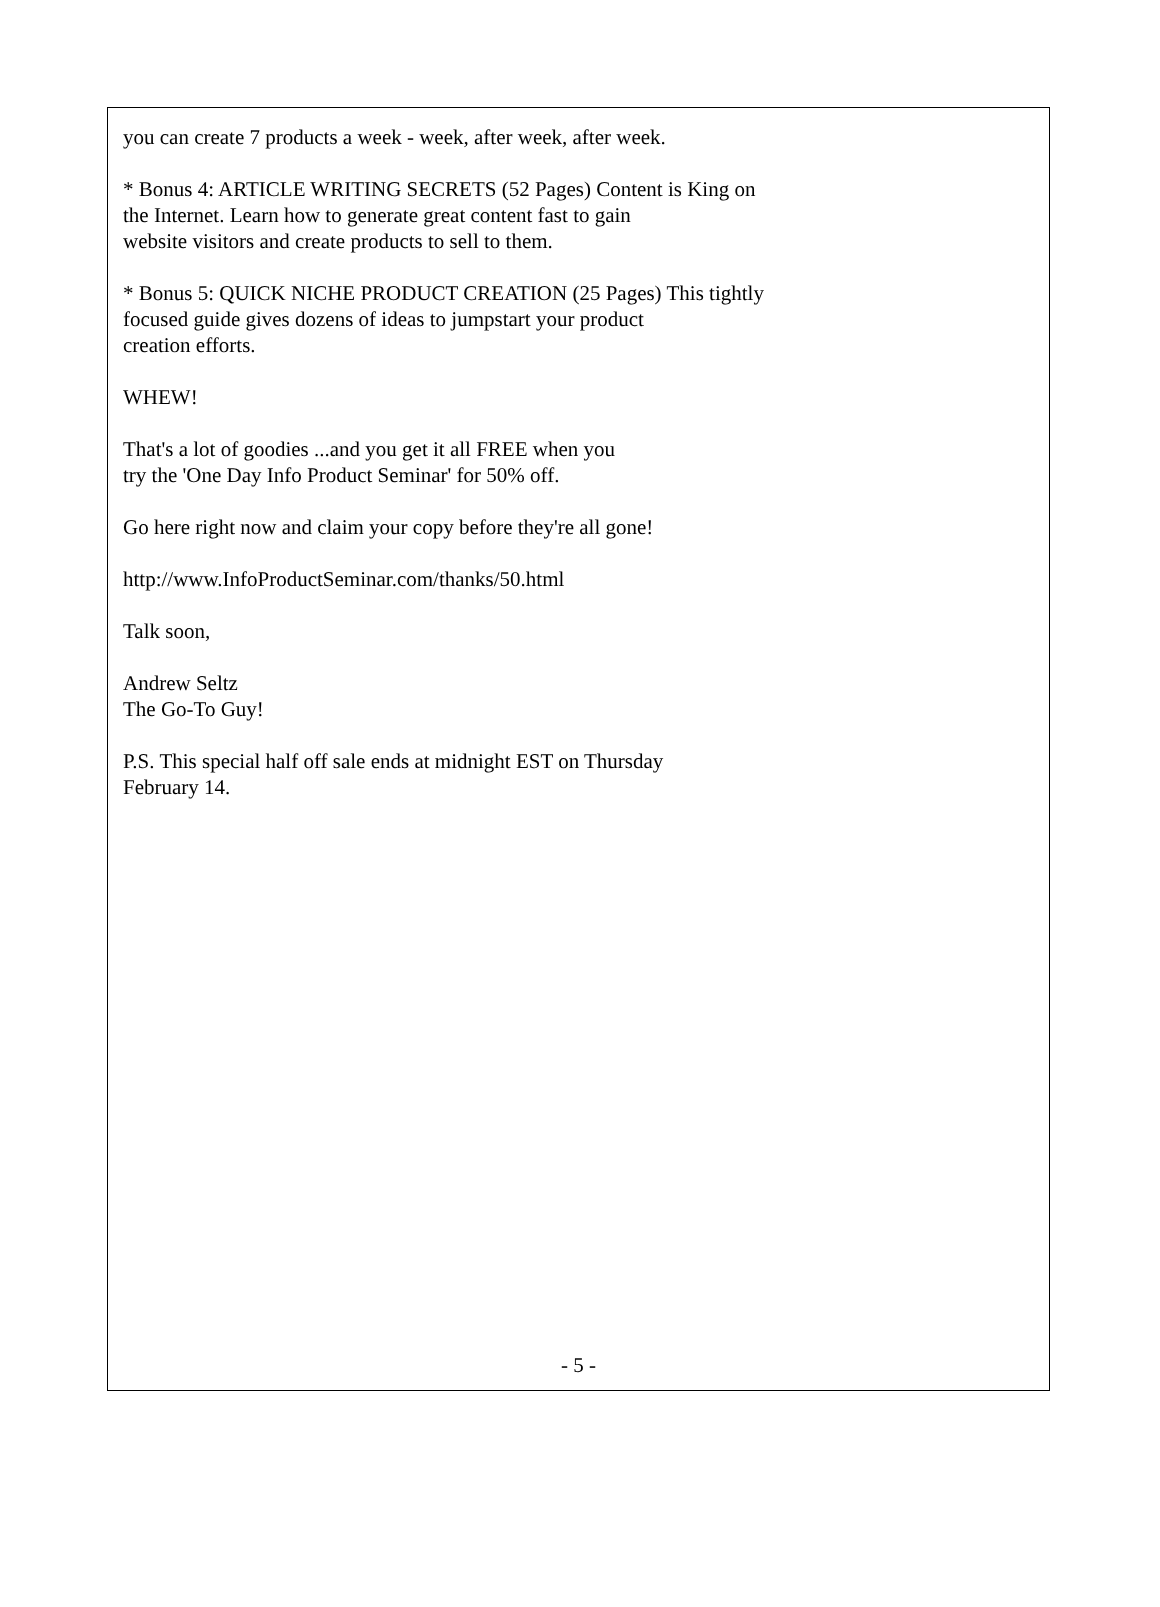you can create 7 products a week - week, after week, after week.
* Bonus 4: ARTICLE WRITING SECRETS (52 Pages) Content is King on
the Internet. Learn how to generate great content fast to gain
website visitors and create products to sell to them.
* Bonus 5: QUICK NICHE PRODUCT CREATION (25 Pages) This tightly
focused guide gives dozens of ideas to jumpstart your product
creation efforts.
WHEW!
That's a lot of goodies ...and you get it all FREE when you
try the 'One Day Info Product Seminar' for 50% off.
Go here right now and claim your copy before they're all gone!
http://www.InfoProductSeminar.com/thanks/50.html
Talk soon,
Andrew Seltz
The Go-To Guy!
P.S. This special half off sale ends at midnight EST on Thursday
February 14.
- 5 -